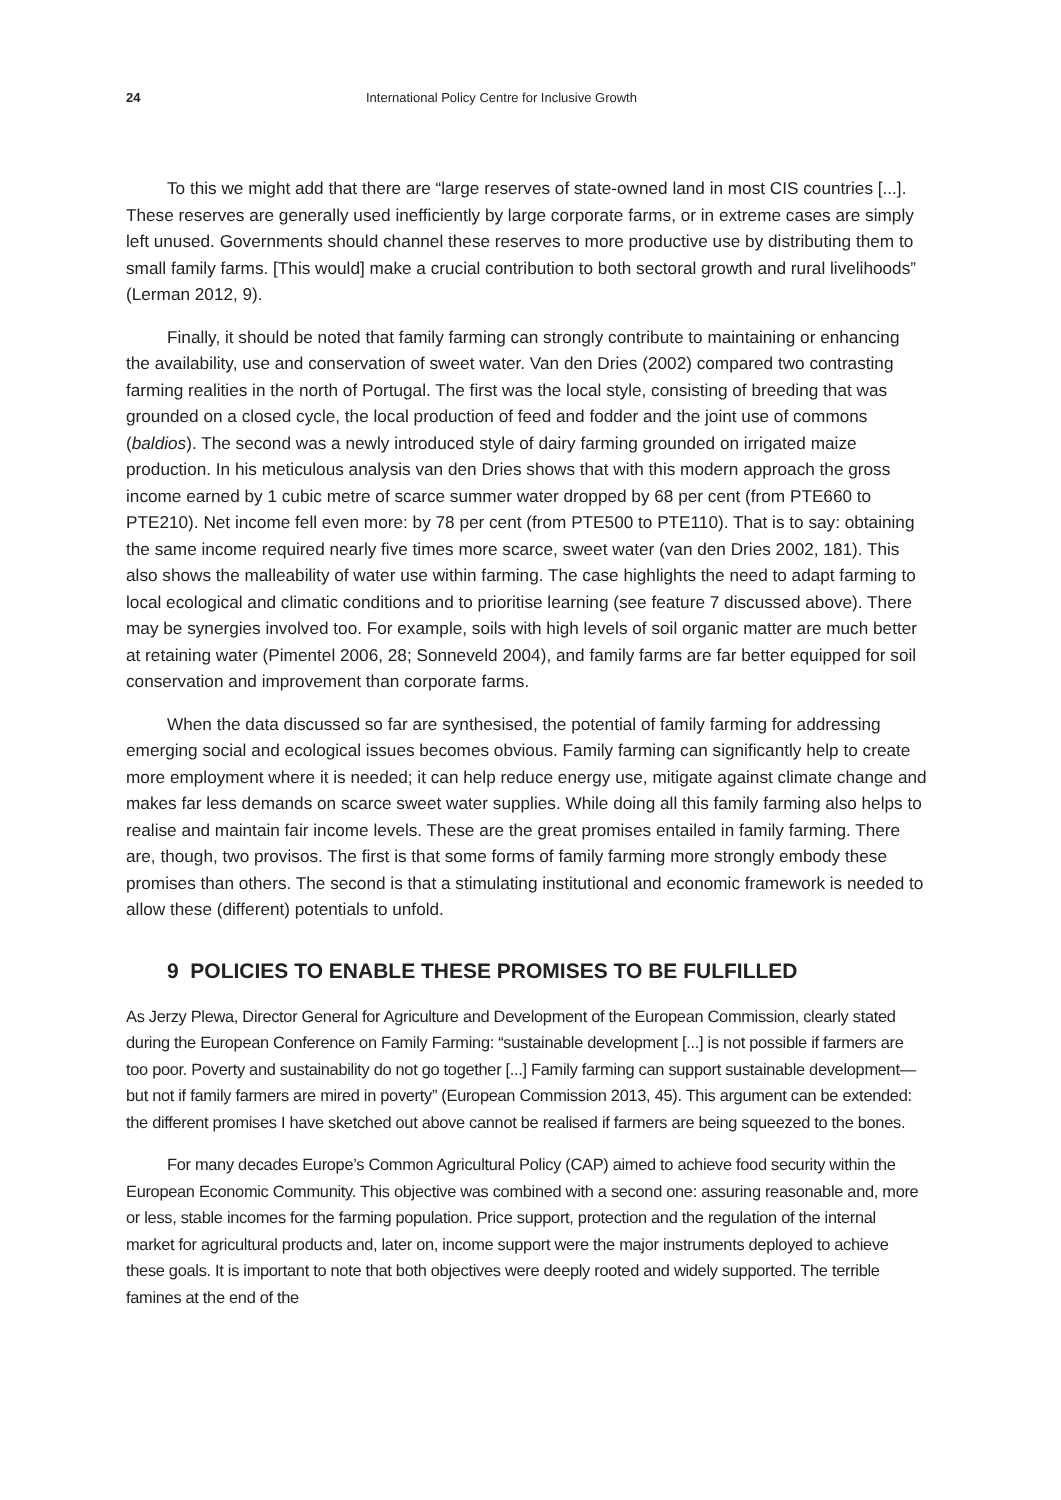24 International Policy Centre for Inclusive Growth
To this we might add that there are “large reserves of state-owned land in most CIS countries [...]. These reserves are generally used inefficiently by large corporate farms, or in extreme cases are simply left unused. Governments should channel these reserves to more productive use by distributing them to small family farms. [This would] make a crucial contribution to both sectoral growth and rural livelihoods” (Lerman 2012, 9).
Finally, it should be noted that family farming can strongly contribute to maintaining or enhancing the availability, use and conservation of sweet water. Van den Dries (2002) compared two contrasting farming realities in the north of Portugal. The first was the local style, consisting of breeding that was grounded on a closed cycle, the local production of feed and fodder and the joint use of commons (baldios). The second was a newly introduced style of dairy farming grounded on irrigated maize production. In his meticulous analysis van den Dries shows that with this modern approach the gross income earned by 1 cubic metre of scarce summer water dropped by 68 per cent (from PTE660 to PTE210). Net income fell even more: by 78 per cent (from PTE500 to PTE110). That is to say: obtaining the same income required nearly five times more scarce, sweet water (van den Dries 2002, 181). This also shows the malleability of water use within farming. The case highlights the need to adapt farming to local ecological and climatic conditions and to prioritise learning (see feature 7 discussed above). There may be synergies involved too. For example, soils with high levels of soil organic matter are much better at retaining water (Pimentel 2006, 28; Sonneveld 2004), and family farms are far better equipped for soil conservation and improvement than corporate farms.
When the data discussed so far are synthesised, the potential of family farming for addressing emerging social and ecological issues becomes obvious. Family farming can significantly help to create more employment where it is needed; it can help reduce energy use, mitigate against climate change and makes far less demands on scarce sweet water supplies. While doing all this family farming also helps to realise and maintain fair income levels. These are the great promises entailed in family farming. There are, though, two provisos. The first is that some forms of family farming more strongly embody these promises than others. The second is that a stimulating institutional and economic framework is needed to allow these (different) potentials to unfold.
9 POLICIES TO ENABLE THESE PROMISES TO BE FULFILLED
As Jerzy Plewa, Director General for Agriculture and Development of the European Commission, clearly stated during the European Conference on Family Farming: “sustainable development [...] is not possible if farmers are too poor. Poverty and sustainability do not go together [...] Family farming can support sustainable development—but not if family farmers are mired in poverty” (European Commission 2013, 45). This argument can be extended: the different promises I have sketched out above cannot be realised if farmers are being squeezed to the bones.
For many decades Europe’s Common Agricultural Policy (CAP) aimed to achieve food security within the European Economic Community. This objective was combined with a second one: assuring reasonable and, more or less, stable incomes for the farming population. Price support, protection and the regulation of the internal market for agricultural products and, later on, income support were the major instruments deployed to achieve these goals. It is important to note that both objectives were deeply rooted and widely supported. The terrible famines at the end of the